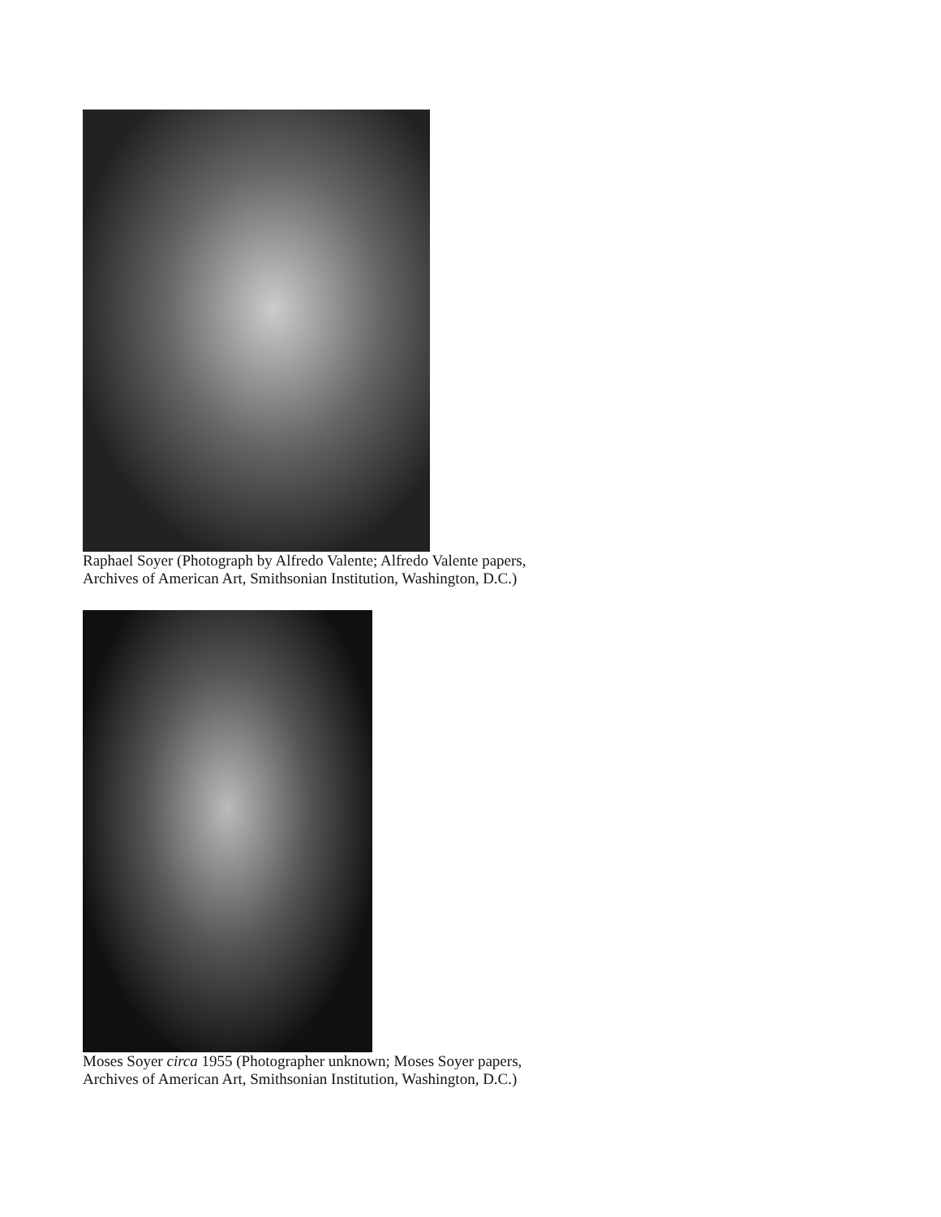Raphael Soyer (Photograph by Alfredo Valente; Alfredo Valente papers,
Archives of American Art, Smithsonian Institution, Washington, D.C.)
Moses Soyer circa 1955 (Photographer unknown; Moses Soyer papers,
Archives of American Art, Smithsonian Institution, Washington, D.C.)